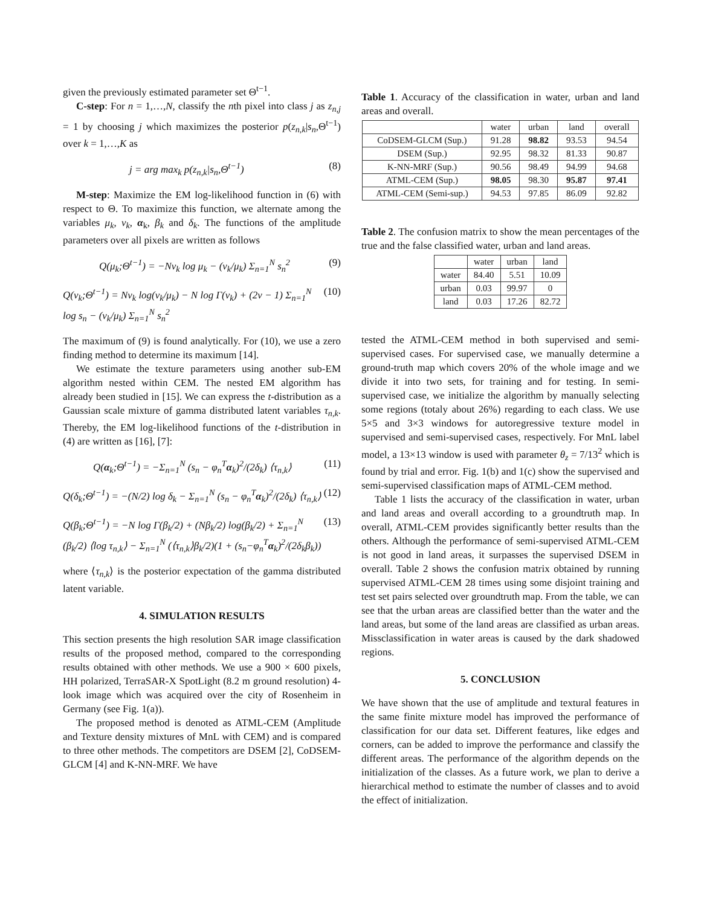given the previously estimated parameter set Θ<sup>t−1</sup>.
C-step: For n = 1,…,N, classify the nth pixel into class j as z<sub>n,j</sub> = 1 by choosing j which maximizes the posterior p(z<sub>n,k</sub>|s<sub>n</sub>,Θ<sup>t−1</sup>) over k = 1,…,K as
j = arg max<sub>k</sub> p(z<sub>n,k</sub>|s<sub>n</sub>,Θ<sup>t−1</sup>) (8)
M-step: Maximize the EM log-likelihood function in (6) with respect to Θ. To maximize this function, we alternate among the variables μ<sub>k</sub>, ν<sub>k</sub>, α<sub>k</sub>, β<sub>k</sub> and δ<sub>k</sub>. The functions of the amplitude parameters over all pixels are written as follows
Q(μ<sub>k</sub>;Θ<sup>t−1</sup>) = −Nν<sub>k</sub> log μ<sub>k</sub> − (ν<sub>k</sub>/μ<sub>k</sub>) Σ<sub>n=1</sub><sup>N</sup> s<sub>n</sub><sup>2</sup> (9)
Q(ν<sub>k</sub>;Θ<sup>t−1</sup>) = Nν<sub>k</sub> log(ν<sub>k</sub>/μ<sub>k</sub>) − N log Γ(ν<sub>k</sub>) + (2v − 1) Σ<sub>n=1</sub><sup>N</sup> log s<sub>n</sub> − (ν<sub>k</sub>/μ<sub>k</sub>) Σ<sub>n=1</sub><sup>N</sup> s<sub>n</sub><sup>2</sup> (10)
The maximum of (9) is found analytically. For (10), we use a zero finding method to determine its maximum [14].
We estimate the texture parameters using another sub-EM algorithm nested within CEM. The nested EM algorithm has already been studied in [15]. We can express the t-distribution as a Gaussian scale mixture of gamma distributed latent variables τ<sub>n,k</sub>. Thereby, the EM log-likelihood functions of the t-distribution in (4) are written as [16], [7]:
Q(α<sub>k</sub>;Θ<sup>t−1</sup>) = −Σ<sub>n=1</sub><sup>N</sup> (s<sub>n</sub> − φ<sub>n</sub><sup>T</sup>α<sub>k</sub>)<sup>2</sup>/(2δ<sub>k</sub>) ⟨τ<sub>n,k</sub>⟩ (11)
Q(δ<sub>k</sub>;Θ<sup>t−1</sup>) = −(N/2) log δ<sub>k</sub> − Σ<sub>n=1</sub><sup>N</sup> (s<sub>n</sub> − φ<sub>n</sub><sup>T</sup>α<sub>k</sub>)<sup>2</sup>/(2δ<sub>k</sub>) ⟨τ<sub>n,k</sub>⟩ (12)
Q(β<sub>k</sub>;Θ<sup>t−1</sup>) = −N log Γ(β<sub>k</sub>/2) + (Nβ<sub>k</sub>/2) log(β<sub>k</sub>/2) + Σ<sub>n=1</sub><sup>N</sup> (β<sub>k</sub>/2) ⟨log τ<sub>n,k</sub>⟩ − Σ<sub>n=1</sub><sup>N</sup> (⟨τ<sub>n,k</sub>⟩β<sub>k</sub>/2)(1 + (s<sub>n</sub>−φ<sub>n</sub><sup>T</sup>α<sub>k</sub>)<sup>2</sup>/(2δ<sub>k</sub>β<sub>k</sub>)) (13)
where ⟨τ<sub>n,k</sub>⟩ is the posterior expectation of the gamma distributed latent variable.
4. SIMULATION RESULTS
This section presents the high resolution SAR image classification results of the proposed method, compared to the corresponding results obtained with other methods. We use a 900 × 600 pixels, HH polarized, TerraSAR-X SpotLight (8.2 m ground resolution) 4-look image which was acquired over the city of Rosenheim in Germany (see Fig. 1(a)).
The proposed method is denoted as ATML-CEM (Amplitude and Texture density mixtures of MnL with CEM) and is compared to three other methods. The competitors are DSEM [2], CoDSEM-GLCM [4] and K-NN-MRF. We have
Table 1. Accuracy of the classification in water, urban and land areas and overall.
| | water | urban | land | overall |
| --- | --- | --- | --- | --- |
| CoDSEM-GLCM (Sup.) | 91.28 | 98.82 | 93.53 | 94.54 |
| DSEM (Sup.) | 92.95 | 98.32 | 81.33 | 90.87 |
| K-NN-MRF (Sup.) | 90.56 | 98.49 | 94.99 | 94.68 |
| ATML-CEM (Sup.) | 98.05 | 98.30 | 95.87 | 97.41 |
| ATML-CEM (Semi-sup.) | 94.53 | 97.85 | 86.09 | 92.82 |
Table 2. The confusion matrix to show the mean percentages of the true and the false classified water, urban and land areas.
| | water | urban | land |
| --- | --- | --- | --- |
| water | 84.40 | 5.51 | 10.09 |
| urban | 0.03 | 99.97 | 0 |
| land | 0.03 | 17.26 | 82.72 |
tested the ATML-CEM method in both supervised and semi-supervised cases. For supervised case, we manually determine a ground-truth map which covers 20% of the whole image and we divide it into two sets, for training and for testing. In semi-supervised case, we initialize the algorithm by manually selecting some regions (totaly about 26%) regarding to each class. We use 5×5 and 3×3 windows for autoregressive texture model in supervised and semi-supervised cases, respectively. For MnL label model, a 13×13 window is used with parameter θ<sub>z</sub> = 7/13<sup>2</sup> which is found by trial and error. Fig. 1(b) and 1(c) show the supervised and semi-supervised classification maps of ATML-CEM method.
Table 1 lists the accuracy of the classification in water, urban and land areas and overall according to a groundtruth map. In overall, ATML-CEM provides significantly better results than the others. Although the performance of semi-supervised ATML-CEM is not good in land areas, it surpasses the supervised DSEM in overall. Table 2 shows the confusion matrix obtained by running supervised ATML-CEM 28 times using some disjoint training and test set pairs selected over groundtruth map. From the table, we can see that the urban areas are classified better than the water and the land areas, but some of the land areas are classified as urban areas. Missclassification in water areas is caused by the dark shadowed regions.
5. CONCLUSION
We have shown that the use of amplitude and textural features in the same finite mixture model has improved the performance of classification for our data set. Different features, like edges and corners, can be added to improve the performance and classify the different areas. The performance of the algorithm depends on the initialization of the classes. As a future work, we plan to derive a hierarchical method to estimate the number of classes and to avoid the effect of initialization.